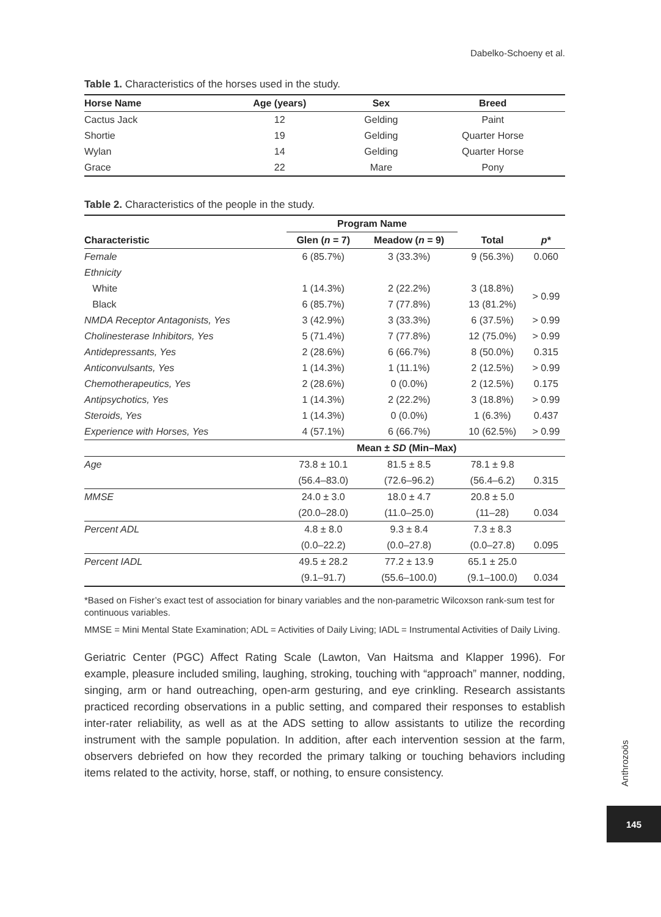Dabelko-Schoeny et al.
Table 1. Characteristics of the horses used in the study.
| Horse Name | Age (years) | Sex | Breed | |
| --- | --- | --- | --- | --- |
| Cactus Jack | 12 | Gelding | Paint | |
| Shortie | 19 | Gelding | Quarter Horse | |
| Wylan | 14 | Gelding | Quarter Horse | |
| Grace | 22 | Mare | Pony | |
Table 2. Characteristics of the people in the study.
| | Program Name | | | |
| --- | --- | --- | --- | --- |
| Characteristic | Glen ( n = 7) | Meadow ( n = 9) | Total | p * |
| Female | 6 (85.7%) | 3 (33.3%) | 9 (56.3%) | 0.060 |
| Ethnicity | | | | |
| White | 1 (14.3%) | 2 (22.2%) | 3 (18.8%) | > 0.99 |
| Black | 6 (85.7%) | 7 (77.8%) | 13 (81.2%) | |
| NMDA Receptor Antagonists, Yes | 3 (42.9%) | 3 (33.3%) | 6 (37.5%) | > 0.99 |
| Cholinesterase Inhibitors, Yes | 5 (71.4%) | 7 (77.8%) | 12 (75.0%) | > 0.99 |
| Antidepressants, Yes | 2 (28.6%) | 6 (66.7%) | 8 (50.0%) | 0.315 |
| Anticonvulsants, Yes | 1 (14.3%) | 1 (11.1%) | 2 (12.5%) | > 0.99 |
| Chemotherapeutics, Yes | 2 (28.6%) | 0 (0.0%) | 2 (12.5%) | 0.175 |
| Antipsychotics, Yes | 1 (14.3%) | 2 (22.2%) | 3 (18.8%) | > 0.99 |
| Steroids, Yes | 1 (14.3%) | 0 (0.0%) | 1 (6.3%) | 0.437 |
| Experience with Horses, Yes | 4 (57.1%) | 6 (66.7%) | 10 (62.5%) | > 0.99 |
| | Mean ± SD (Min–Max) | | | |
| Age | 73.8 ± 10.1 | 81.5 ± 8.5 | 78.1 ± 9.8 | |
| | (56.4–83.0) | (72.6–96.2) | (56.4–6.2) | 0.315 |
| MMSE | 24.0 ± 3.0 | 18.0 ± 4.7 | 20.8 ± 5.0 | |
| | (20.0–28.0) | (11.0–25.0) | (11–28) | 0.034 |
| Percent ADL | 4.8 ± 8.0 | 9.3 ± 8.4 | 7.3 ± 8.3 | |
| | (0.0–22.2) | (0.0–27.8) | (0.0–27.8) | 0.095 |
| Percent IADL | 49.5 ± 28.2 | 77.2 ± 13.9 | 65.1 ± 25.0 | |
| | (9.1–91.7) | (55.6–100.0) | (9.1–100.0) | 0.034 |
*Based on Fisher’s exact test of association for binary variables and the non-parametric Wilcoxson rank-sum test for continuous variables.
MMSE = Mini Mental State Examination; ADL = Activities of Daily Living; IADL = Instrumental Activities of Daily Living.
Geriatric Center (PGC) Affect Rating Scale (Lawton, Van Haitsma and Klapper 1996). For example, pleasure included smiling, laughing, stroking, touching with “approach” manner, nodding, singing, arm or hand outreaching, open-arm gesturing, and eye crinkling. Research assistants practiced recording observations in a public setting, and compared their responses to establish inter-rater reliability, as well as at the ADS setting to allow assistants to utilize the recording instrument with the sample population. In addition, after each intervention session at the farm, observers debriefed on how they recorded the primary talking or touching behaviors including items related to the activity, horse, staff, or nothing, to ensure consistency.
Anthrozoös
145